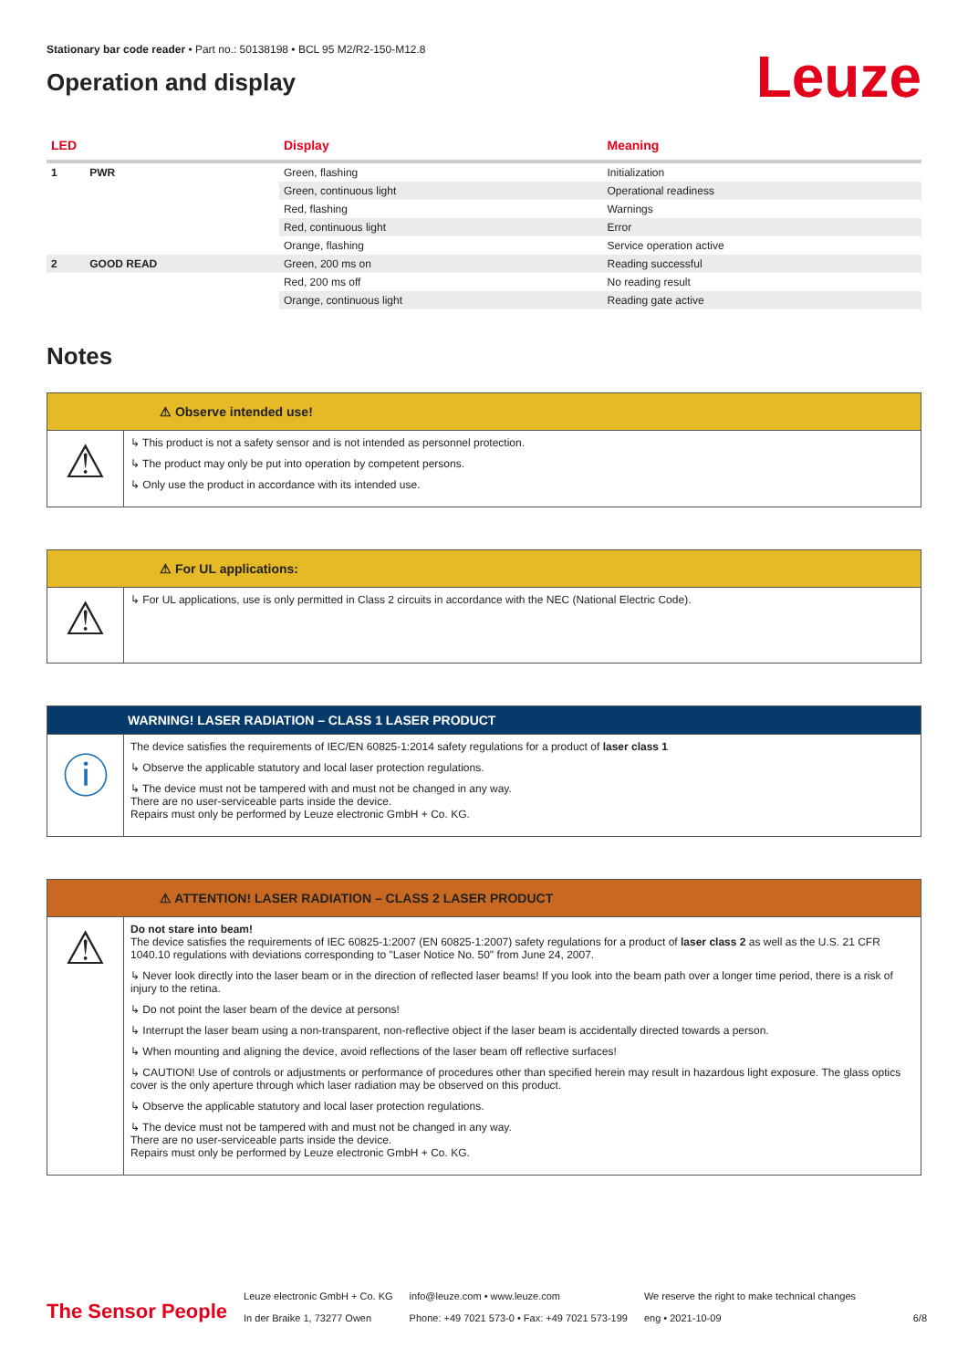Stationary bar code reader • Part no.: 50138198 • BCL 95 M2/R2-150-M12.8
Operation and display
Leuze
| LED | | Display | Meaning |
| --- | --- | --- | --- |
| 1 | PWR | Green, flashing | Initialization |
| | | Green, continuous light | Operational readiness |
| | | Red, flashing | Warnings |
| | | Red, continuous light | Error |
| | | Orange, flashing | Service operation active |
| 2 | GOOD READ | Green, 200 ms on | Reading successful |
| | | Red, 200 ms off | No reading result |
| | | Orange, continuous light | Reading gate active |
Notes
⚠ Observe intended use!
⚠
↳ This product is not a safety sensor and is not intended as personnel protection.
↳ The product may only be put into operation by competent persons.
↳ Only use the product in accordance with its intended use.
⚠ For UL applications:
⚠
↳ For UL applications, use is only permitted in Class 2 circuits in accordance with the NEC (National Electric Code).
WARNING! LASER RADIATION – CLASS 1 LASER PRODUCT
ⓘ
The device satisfies the requirements of IEC/EN 60825-1:2014 safety regulations for a product of laser class 1
↳ Observe the applicable statutory and local laser protection regulations.
↳ The device must not be tampered with and must not be changed in any way.
There are no user-serviceable parts inside the device.
Repairs must only be performed by Leuze electronic GmbH + Co. KG.
⚠ ATTENTION! LASER RADIATION – CLASS 2 LASER PRODUCT
⚠
Do not stare into beam!
The device satisfies the requirements of IEC 60825-1:2007 (EN 60825-1:2007) safety regulations for a product of laser class 2 as well as the U.S. 21 CFR 1040.10 regulations with deviations corresponding to "Laser Notice No. 50" from June 24, 2007.
↳ Never look directly into the laser beam or in the direction of reflected laser beams! If you look into the beam path over a longer time period, there is a risk of injury to the retina.
↳ Do not point the laser beam of the device at persons!
↳ Interrupt the laser beam using a non-transparent, non-reflective object if the laser beam is accidentally directed towards a person.
↳ When mounting and aligning the device, avoid reflections of the laser beam off reflective surfaces!
↳ CAUTION! Use of controls or adjustments or performance of procedures other than specified herein may result in hazardous light exposure. The glass optics cover is the only aperture through which laser radiation may be observed on this product.
↳ Observe the applicable statutory and local laser protection regulations.
↳ The device must not be tampered with and must not be changed in any way.
There are no user-serviceable parts inside the device.
Repairs must only be performed by Leuze electronic GmbH + Co. KG.
The Sensor People
Leuze electronic GmbH + Co. KG
In der Braike 1, 73277 Owen
info@leuze.com • www.leuze.com
Phone: +49 7021 573-0 • Fax: +49 7021 573-199
We reserve the right to make technical changes
eng • 2021-10-09
6/8